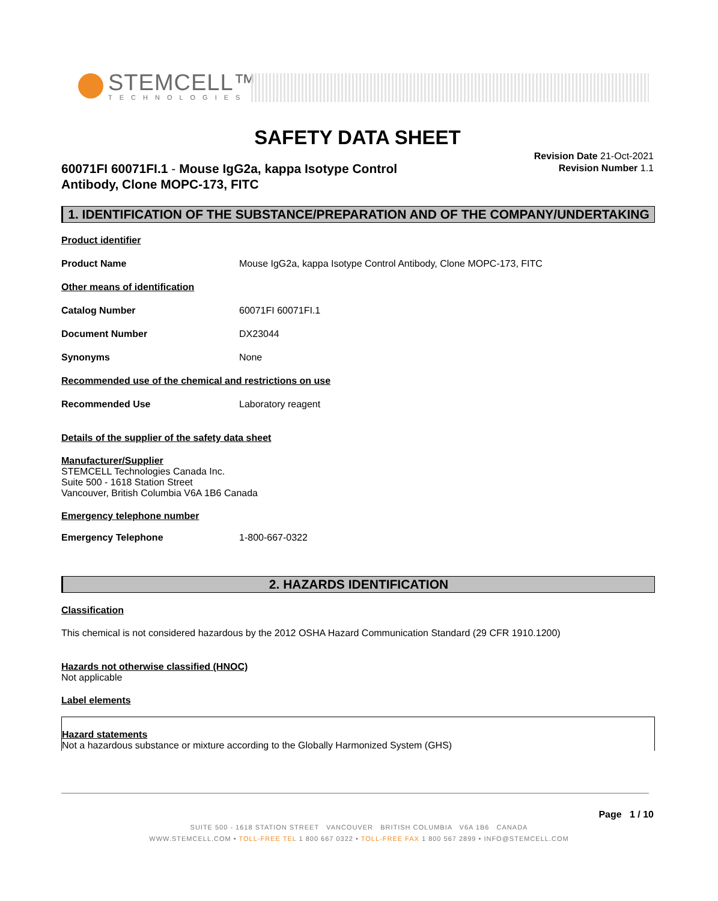STEMCELL™
TECHNOLOGIES
SAFETY DATA SHEET
60071FI 60071FI.1 - Mouse IgG2a, kappa Isotype Control Antibody, Clone MOPC-173, FITC
Revision Date 21-Oct-2021
Revision Number 1.1
1. IDENTIFICATION OF THE SUBSTANCE/PREPARATION AND OF THE COMPANY/UNDERTAKING
Product identifier
Product Name Mouse IgG2a, kappa Isotype Control Antibody, Clone MOPC-173, FITC
Other means of identification
Catalog Number 60071FI 60071FI.1
Document Number DX23044
Synonyms None
Recommended use of the chemical and restrictions on use
Recommended Use Laboratory reagent
Details of the supplier of the safety data sheet
Manufacturer/Supplier
STEMCELL Technologies Canada Inc.
Suite 500 - 1618 Station Street
Vancouver, British Columbia V6A 1B6 Canada
Emergency telephone number
Emergency Telephone 1-800-667-0322
2. HAZARDS IDENTIFICATION
Classification
This chemical is not considered hazardous by the 2012 OSHA Hazard Communication Standard (29 CFR 1910.1200)
Hazards not otherwise classified (HNOC)
Not applicable
Label elements
Hazard statements
Not a hazardous substance or mixture according to the Globally Harmonized System (GHS)
Page 1 / 10
SUITE 500 - 1618 STATION STREET VANCOUVER BRITISH COLUMBIA V6A 1B6 CANADA
WWW.STEMCELL.COM • TOLL-FREE TEL 1 800 667 0322 • TOLL-FREE FAX 1 800 567 2899 • INFO@STEMCELL.COM